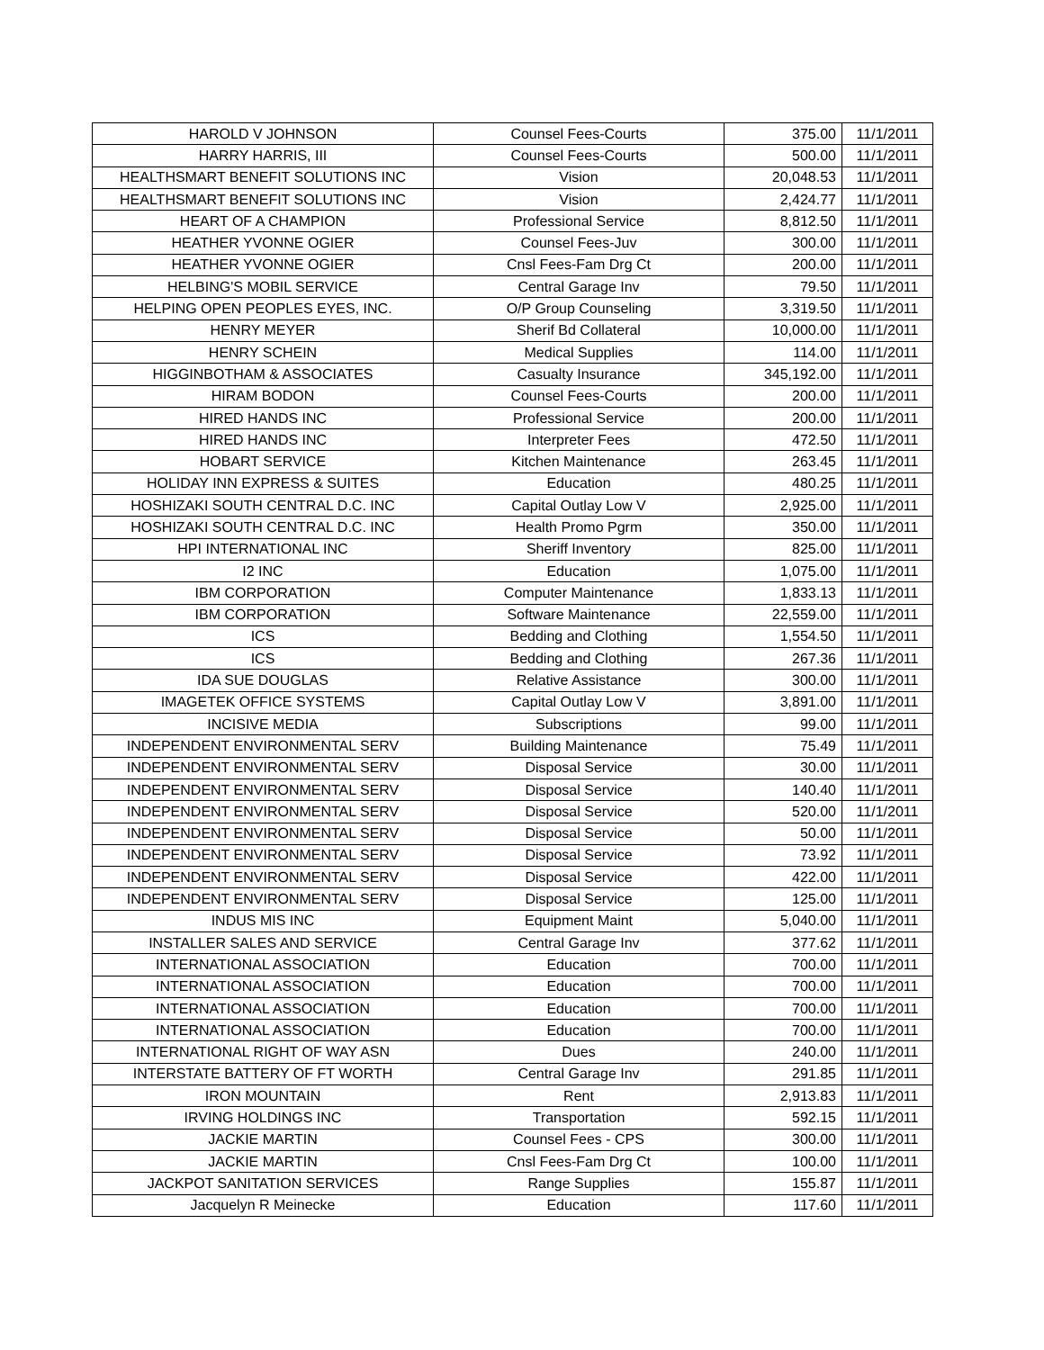| HAROLD V JOHNSON | Counsel Fees-Courts | 375.00 | 11/1/2011 |
| HARRY HARRIS, III | Counsel Fees-Courts | 500.00 | 11/1/2011 |
| HEALTHSMART BENEFIT SOLUTIONS INC | Vision | 20,048.53 | 11/1/2011 |
| HEALTHSMART BENEFIT SOLUTIONS INC | Vision | 2,424.77 | 11/1/2011 |
| HEART OF A CHAMPION | Professional Service | 8,812.50 | 11/1/2011 |
| HEATHER YVONNE OGIER | Counsel Fees-Juv | 300.00 | 11/1/2011 |
| HEATHER YVONNE OGIER | Cnsl Fees-Fam Drg Ct | 200.00 | 11/1/2011 |
| HELBING'S MOBIL SERVICE | Central Garage Inv | 79.50 | 11/1/2011 |
| HELPING OPEN PEOPLES EYES, INC. | O/P Group Counseling | 3,319.50 | 11/1/2011 |
| HENRY MEYER | Sherif Bd Collateral | 10,000.00 | 11/1/2011 |
| HENRY SCHEIN | Medical Supplies | 114.00 | 11/1/2011 |
| HIGGINBOTHAM & ASSOCIATES | Casualty Insurance | 345,192.00 | 11/1/2011 |
| HIRAM BODON | Counsel Fees-Courts | 200.00 | 11/1/2011 |
| HIRED HANDS INC | Professional Service | 200.00 | 11/1/2011 |
| HIRED HANDS INC | Interpreter Fees | 472.50 | 11/1/2011 |
| HOBART SERVICE | Kitchen Maintenance | 263.45 | 11/1/2011 |
| HOLIDAY INN EXPRESS & SUITES | Education | 480.25 | 11/1/2011 |
| HOSHIZAKI SOUTH CENTRAL D.C. INC | Capital Outlay Low V | 2,925.00 | 11/1/2011 |
| HOSHIZAKI SOUTH CENTRAL D.C. INC | Health Promo Pgrm | 350.00 | 11/1/2011 |
| HPI INTERNATIONAL INC | Sheriff Inventory | 825.00 | 11/1/2011 |
| I2 INC | Education | 1,075.00 | 11/1/2011 |
| IBM CORPORATION | Computer Maintenance | 1,833.13 | 11/1/2011 |
| IBM CORPORATION | Software Maintenance | 22,559.00 | 11/1/2011 |
| ICS | Bedding and Clothing | 1,554.50 | 11/1/2011 |
| ICS | Bedding and Clothing | 267.36 | 11/1/2011 |
| IDA SUE DOUGLAS | Relative Assistance | 300.00 | 11/1/2011 |
| IMAGETEK OFFICE SYSTEMS | Capital Outlay Low V | 3,891.00 | 11/1/2011 |
| INCISIVE MEDIA | Subscriptions | 99.00 | 11/1/2011 |
| INDEPENDENT ENVIRONMENTAL SERV | Building Maintenance | 75.49 | 11/1/2011 |
| INDEPENDENT ENVIRONMENTAL SERV | Disposal Service | 30.00 | 11/1/2011 |
| INDEPENDENT ENVIRONMENTAL SERV | Disposal Service | 140.40 | 11/1/2011 |
| INDEPENDENT ENVIRONMENTAL SERV | Disposal Service | 520.00 | 11/1/2011 |
| INDEPENDENT ENVIRONMENTAL SERV | Disposal Service | 50.00 | 11/1/2011 |
| INDEPENDENT ENVIRONMENTAL SERV | Disposal Service | 73.92 | 11/1/2011 |
| INDEPENDENT ENVIRONMENTAL SERV | Disposal Service | 422.00 | 11/1/2011 |
| INDEPENDENT ENVIRONMENTAL SERV | Disposal Service | 125.00 | 11/1/2011 |
| INDUS MIS INC | Equipment Maint | 5,040.00 | 11/1/2011 |
| INSTALLER SALES AND SERVICE | Central Garage Inv | 377.62 | 11/1/2011 |
| INTERNATIONAL ASSOCIATION | Education | 700.00 | 11/1/2011 |
| INTERNATIONAL ASSOCIATION | Education | 700.00 | 11/1/2011 |
| INTERNATIONAL ASSOCIATION | Education | 700.00 | 11/1/2011 |
| INTERNATIONAL ASSOCIATION | Education | 700.00 | 11/1/2011 |
| INTERNATIONAL RIGHT OF WAY ASN | Dues | 240.00 | 11/1/2011 |
| INTERSTATE BATTERY OF FT WORTH | Central Garage Inv | 291.85 | 11/1/2011 |
| IRON MOUNTAIN | Rent | 2,913.83 | 11/1/2011 |
| IRVING HOLDINGS INC | Transportation | 592.15 | 11/1/2011 |
| JACKIE MARTIN | Counsel Fees - CPS | 300.00 | 11/1/2011 |
| JACKIE MARTIN | Cnsl Fees-Fam Drg Ct | 100.00 | 11/1/2011 |
| JACKPOT SANITATION SERVICES | Range Supplies | 155.87 | 11/1/2011 |
| Jacquelyn R Meinecke | Education | 117.60 | 11/1/2011 |